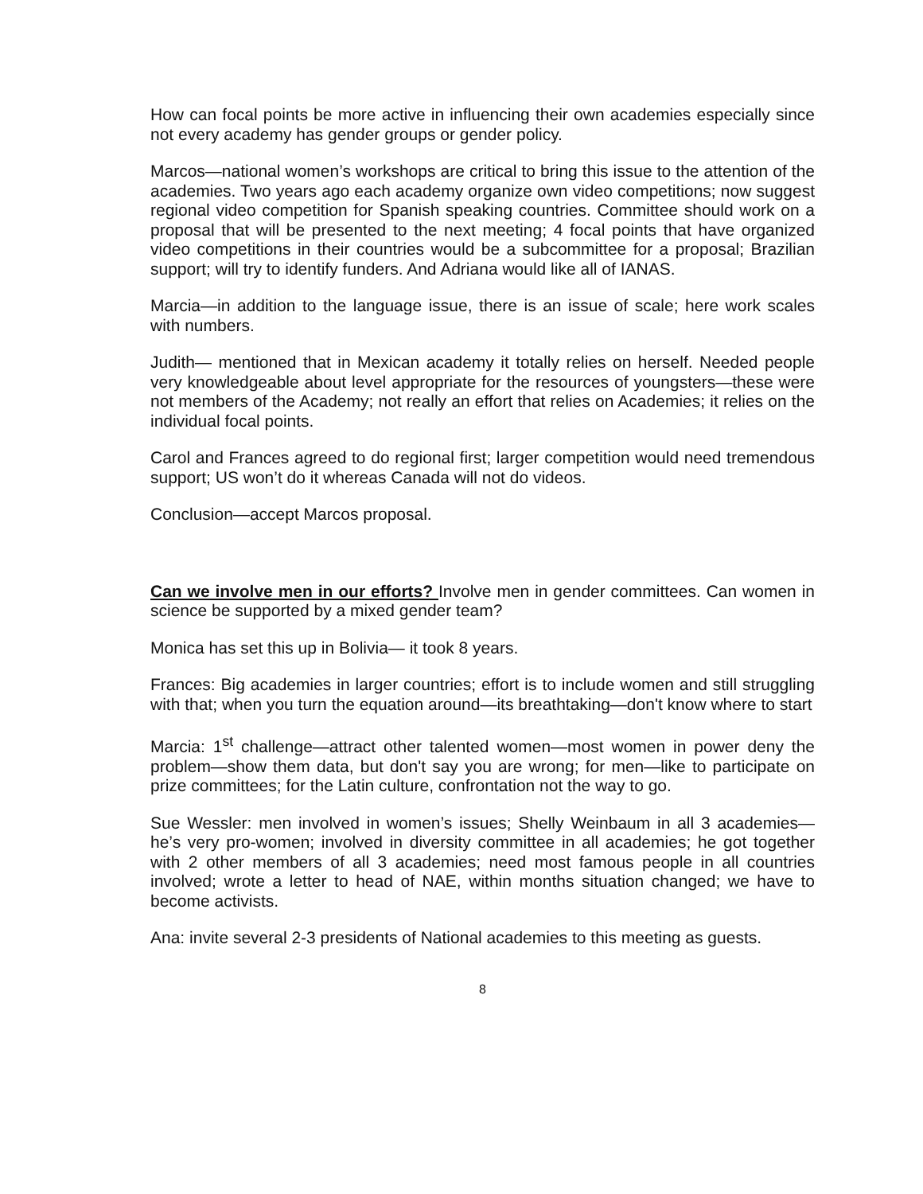How can focal points be more active in influencing their own academies especially since not every academy has gender groups or gender policy.
Marcos—national women’s workshops are critical to bring this issue to the attention of the academies. Two years ago each academy organize own video competitions; now suggest regional video competition for Spanish speaking countries. Committee should work on a proposal that will be presented to the next meeting; 4 focal points that have organized video competitions in their countries would be a subcommittee for a proposal; Brazilian support; will try to identify funders. And Adriana would like all of IANAS.
Marcia—in addition to the language issue, there is an issue of scale; here work scales with numbers.
Judith— mentioned that in Mexican academy it totally relies on herself. Needed people very knowledgeable about level appropriate for the resources of youngsters—these were not members of the Academy; not really an effort that relies on Academies; it relies on the individual focal points.
Carol and Frances agreed to do regional first; larger competition would need tremendous support; US won’t do it whereas Canada will not do videos.
Conclusion—accept Marcos proposal.
Can we involve men in our efforts? Involve men in gender committees. Can women in science be supported by a mixed gender team?
Monica has set this up in Bolivia— it took 8 years.
Frances: Big academies in larger countries; effort is to include women and still struggling with that; when you turn the equation around—its breathtaking—don't know where to start
Marcia: 1<sup>st</sup> challenge—attract other talented women—most women in power deny the problem—show them data, but don't say you are wrong; for men—like to participate on prize committees; for the Latin culture, confrontation not the way to go.
Sue Wessler: men involved in women’s issues; Shelly Weinbaum in all 3 academies—he’s very pro-women; involved in diversity committee in all academies; he got together with 2 other members of all 3 academies; need most famous people in all countries involved; wrote a letter to head of NAE, within months situation changed; we have to become activists.
Ana: invite several 2-3 presidents of National academies to this meeting as guests.
8